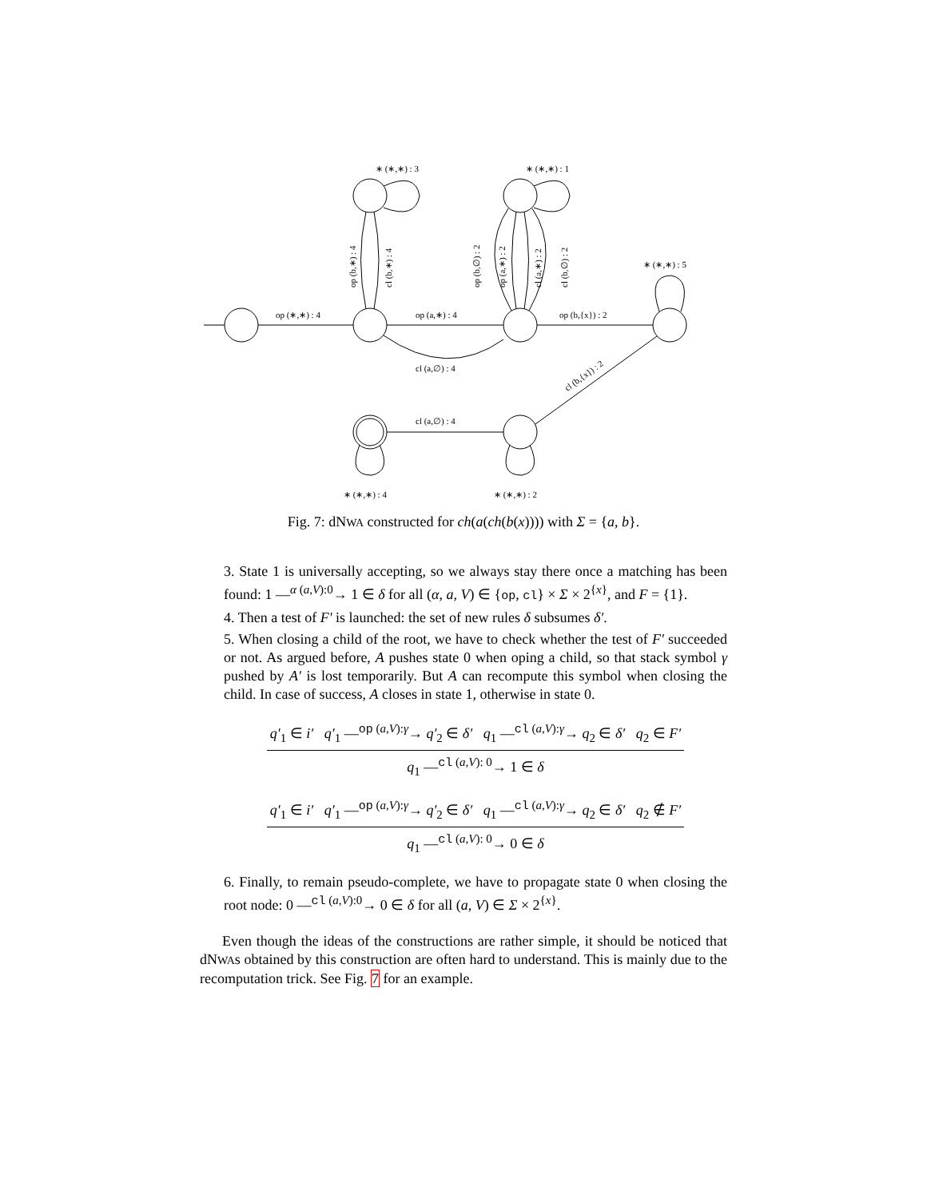op (∗,∗) : 4
op (a,∗) : 4
op (b,{x}) : 2
cl (a,∅) : 4
cl (a,∅) : 4
cl (b,{x}) : 2
∗ (∗,∗) : 3
∗ (∗,∗) : 1
∗ (∗,∗) : 5
∗ (∗,∗) : 4
∗ (∗,∗) : 2
op (b,∗) : 4
cl (b,∗) : 4
op (b,∅) : 2
op (a,∗) : 2
cl (a,∗) : 2
cl (b,∅) : 2
Fig. 7: dNWA constructed for ch(a(ch(b(x)))) with Σ = {a, b}.
3. State 1 is universally accepting, so we always stay there once a matching has been found: 1 —<sup>α (a,V):0</sup>→ 1 ∈ δ for all (α, a, V) ∈ {op, cl} × Σ × 2<sup>{x}</sup>, and F = {1}.
4. Then a test of F′ is launched: the set of new rules δ subsumes δ′.
5. When closing a child of the root, we have to check whether the test of F′ succeeded or not. As argued before, A pushes state 0 when oping a child, so that stack symbol γ pushed by A′ is lost temporarily. But A can recompute this symbol when closing the child. In case of success, A closes in state 1, otherwise in state 0.
q′<sub>1</sub> ∈ i′ q′<sub>1</sub> —<sup>op (a,V):γ</sup>→ q′<sub>2</sub> ∈ δ′ q<sub>1</sub> —<sup>cl (a,V):γ</sup>→ q<sub>2</sub> ∈ δ′ q<sub>2</sub> ∈ F′
q<sub>1</sub> —<sup>cl (a,V): 0</sup>→ 1 ∈ δ
q′<sub>1</sub> ∈ i′ q′<sub>1</sub> —<sup>op (a,V):γ</sup>→ q′<sub>2</sub> ∈ δ′ q<sub>1</sub> —<sup>cl (a,V):γ</sup>→ q<sub>2</sub> ∈ δ′ q<sub>2</sub> ∉ F′
q<sub>1</sub> —<sup>cl (a,V): 0</sup>→ 0 ∈ δ
6. Finally, to remain pseudo-complete, we have to propagate state 0 when closing the root node: 0 —<sup>cl (a,V):0</sup>→ 0 ∈ δ for all (a, V) ∈ Σ × 2<sup>{x}</sup>.
Even though the ideas of the constructions are rather simple, it should be noticed that dNWAs obtained by this construction are often hard to understand. This is mainly due to the recomputation trick. See Fig. 7 for an example.